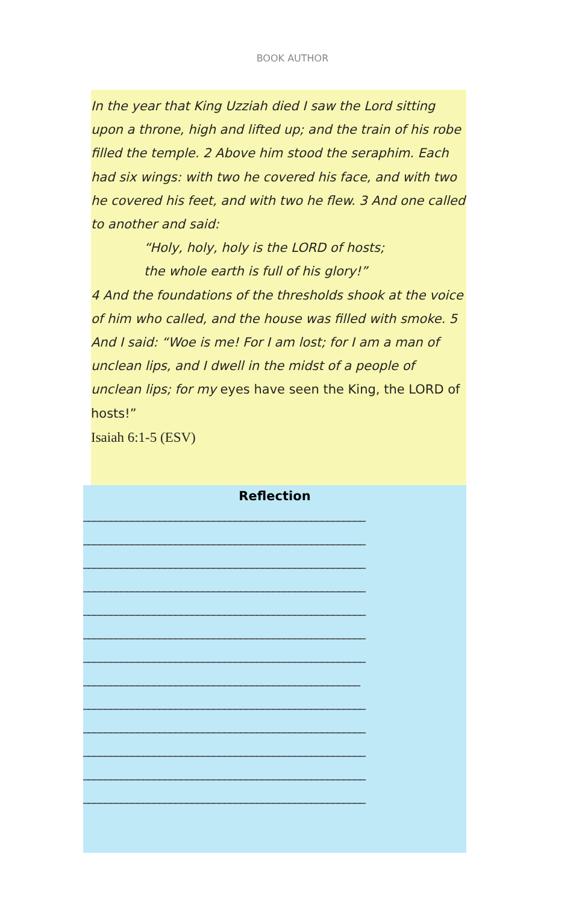BOOK AUTHOR
In the year that King Uzziah died I saw the Lord sitting upon a throne, high and lifted up; and the train of his robe filled the temple. 2 Above him stood the seraphim. Each had six wings: with two he covered his face, and with two he covered his feet, and with two he flew. 3 And one called to another and said:
“Holy, holy, holy is the LORD of hosts;
the whole earth is full of his glory!”
4 And the foundations of the thresholds shook at the voice of him who called, and the house was filled with smoke. 5 And I said: “Woe is me! For I am lost; for I am a man of unclean lips, and I dwell in the midst of a people of unclean lips; for my eyes have seen the King, the LORD of hosts!”
Isaiah 6:1-5 (ESV)
Reflection
____________________________________________________
____________________________________________________
____________________________________________________
____________________________________________________
____________________________________________________
____________________________________________________
____________________________________________________
___________________________________________________
____________________________________________________
____________________________________________________
____________________________________________________
____________________________________________________
____________________________________________________